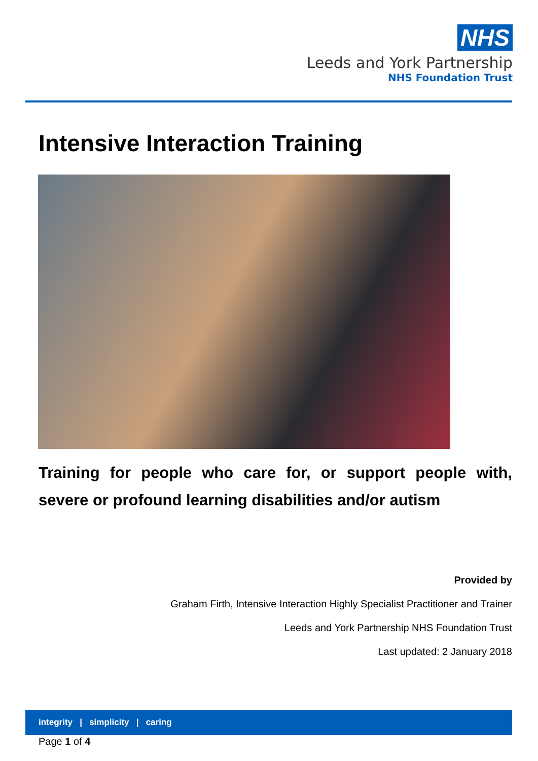NHS
Leeds and York Partnership
NHS Foundation Trust
Intensive Interaction Training
Training for people who care for, or support people with, severe or profound learning disabilities and/or autism
Provided by
Graham Firth, Intensive Interaction Highly Specialist Practitioner and Trainer
Leeds and York Partnership NHS Foundation Trust
Last updated: 2 January 2018
integrity | simplicity | caring
Page 1 of 4